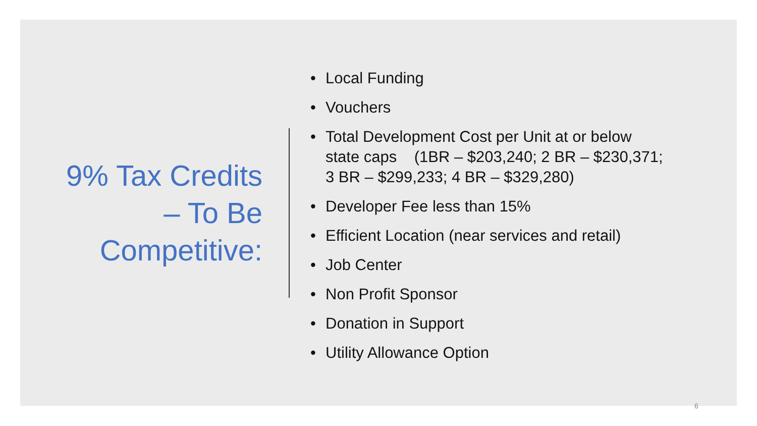9% Tax Credits
– To Be
Competitive:
• Local Funding
• Vouchers
• Total Development Cost per Unit at or below
state caps (1BR – $203,240; 2 BR – $230,371;
3 BR – $299,233; 4 BR – $329,280)
• Developer Fee less than 15%
• Efficient Location (near services and retail)
• Job Center
• Non Profit Sponsor
• Donation in Support
• Utility Allowance Option
6